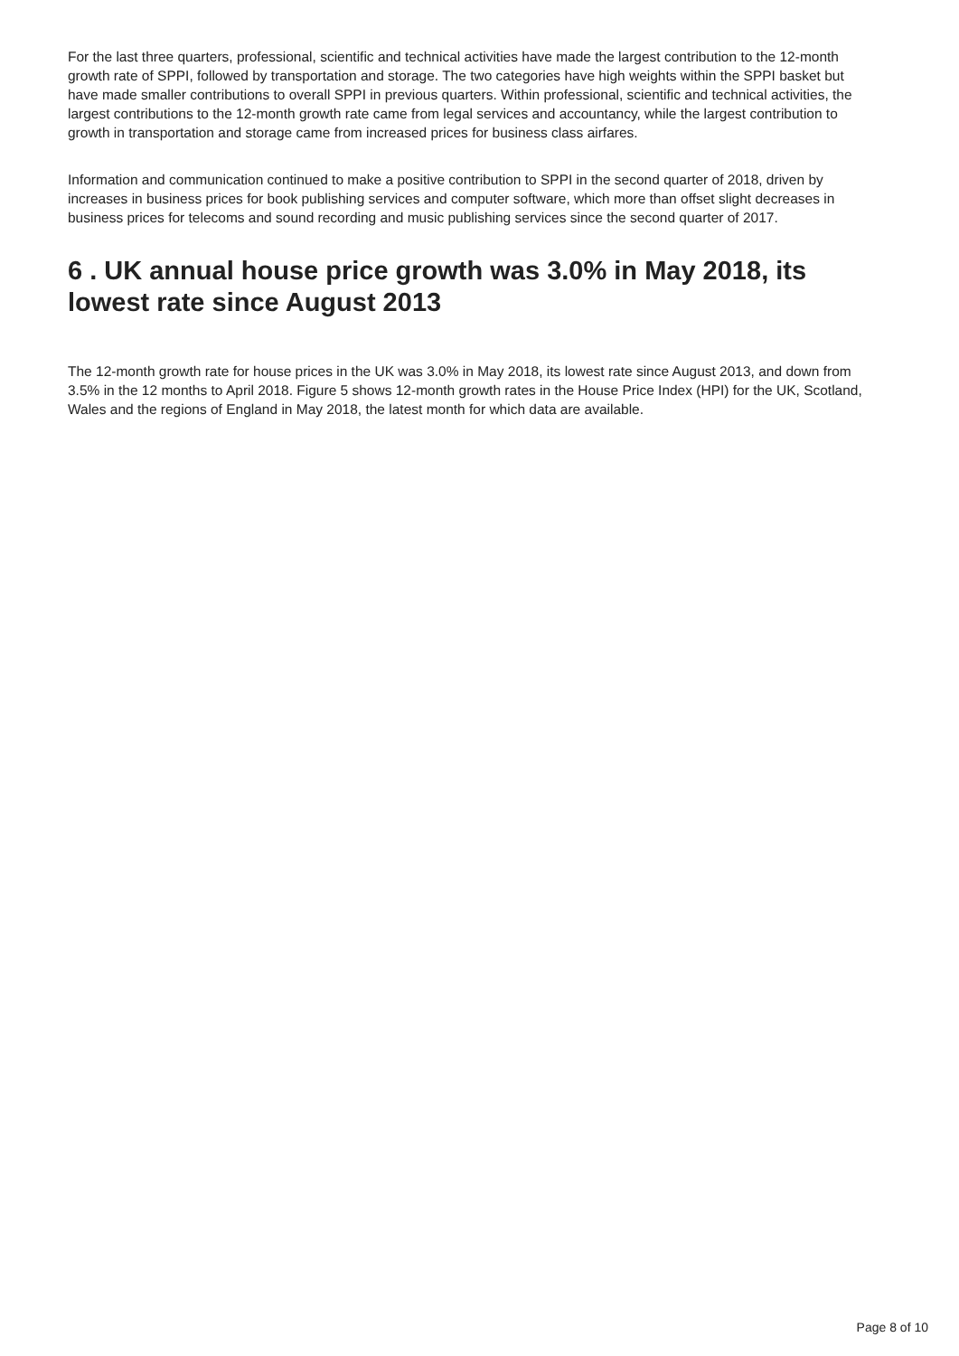For the last three quarters, professional, scientific and technical activities have made the largest contribution to the 12-month growth rate of SPPI, followed by transportation and storage. The two categories have high weights within the SPPI basket but have made smaller contributions to overall SPPI in previous quarters. Within professional, scientific and technical activities, the largest contributions to the 12-month growth rate came from legal services and accountancy, while the largest contribution to growth in transportation and storage came from increased prices for business class airfares.
Information and communication continued to make a positive contribution to SPPI in the second quarter of 2018, driven by increases in business prices for book publishing services and computer software, which more than offset slight decreases in business prices for telecoms and sound recording and music publishing services since the second quarter of 2017.
6 . UK annual house price growth was 3.0% in May 2018, its lowest rate since August 2013
The 12-month growth rate for house prices in the UK was 3.0% in May 2018, its lowest rate since August 2013, and down from 3.5% in the 12 months to April 2018. Figure 5 shows 12-month growth rates in the House Price Index (HPI) for the UK, Scotland, Wales and the regions of England in May 2018, the latest month for which data are available.
Page 8 of 10